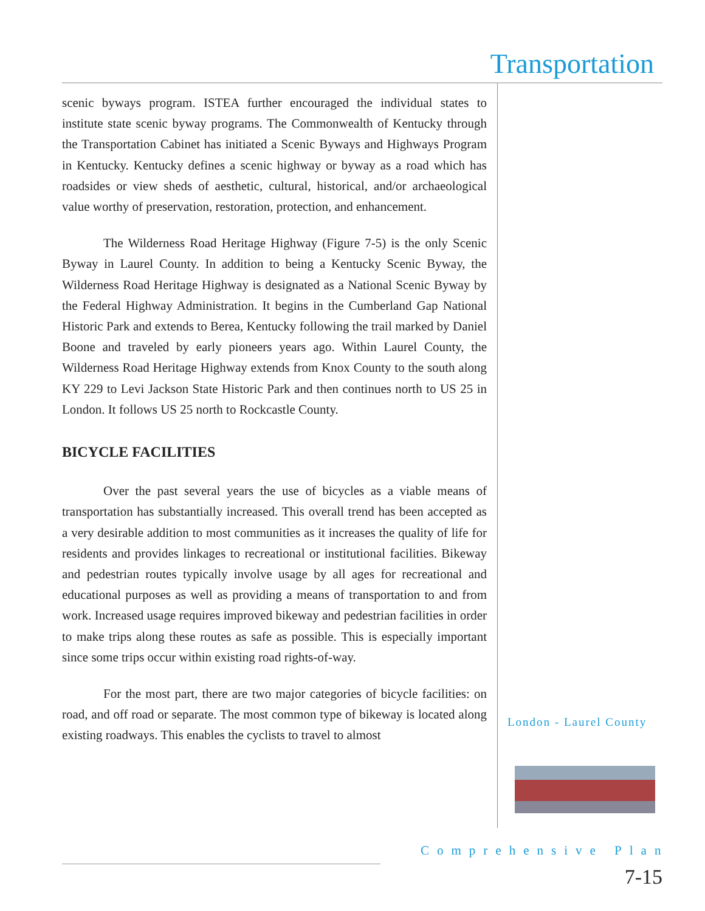Transportation
scenic byways program. ISTEA further encouraged the individual states to institute state scenic byway programs. The Commonwealth of Kentucky through the Transportation Cabinet has initiated a Scenic Byways and Highways Program in Kentucky. Kentucky defines a scenic highway or byway as a road which has roadsides or view sheds of aesthetic, cultural, historical, and/or archaeological value worthy of preservation, restoration, protection, and enhancement.
The Wilderness Road Heritage Highway (Figure 7-5) is the only Scenic Byway in Laurel County. In addition to being a Kentucky Scenic Byway, the Wilderness Road Heritage Highway is designated as a National Scenic Byway by the Federal Highway Administration. It begins in the Cumberland Gap National Historic Park and extends to Berea, Kentucky following the trail marked by Daniel Boone and traveled by early pioneers years ago. Within Laurel County, the Wilderness Road Heritage Highway extends from Knox County to the south along KY 229 to Levi Jackson State Historic Park and then continues north to US 25 in London. It follows US 25 north to Rockcastle County.
BICYCLE FACILITIES
Over the past several years the use of bicycles as a viable means of transportation has substantially increased. This overall trend has been accepted as a very desirable addition to most communities as it increases the quality of life for residents and provides linkages to recreational or institutional facilities. Bikeway and pedestrian routes typically involve usage by all ages for recreational and educational purposes as well as providing a means of transportation to and from work. Increased usage requires improved bikeway and pedestrian facilities in order to make trips along these routes as safe as possible. This is especially important since some trips occur within existing road rights-of-way.
For the most part, there are two major categories of bicycle facilities: on road, and off road or separate. The most common type of bikeway is located along existing roadways. This enables the cyclists to travel to almost
London - Laurel County
Comprehensive Plan
7-15